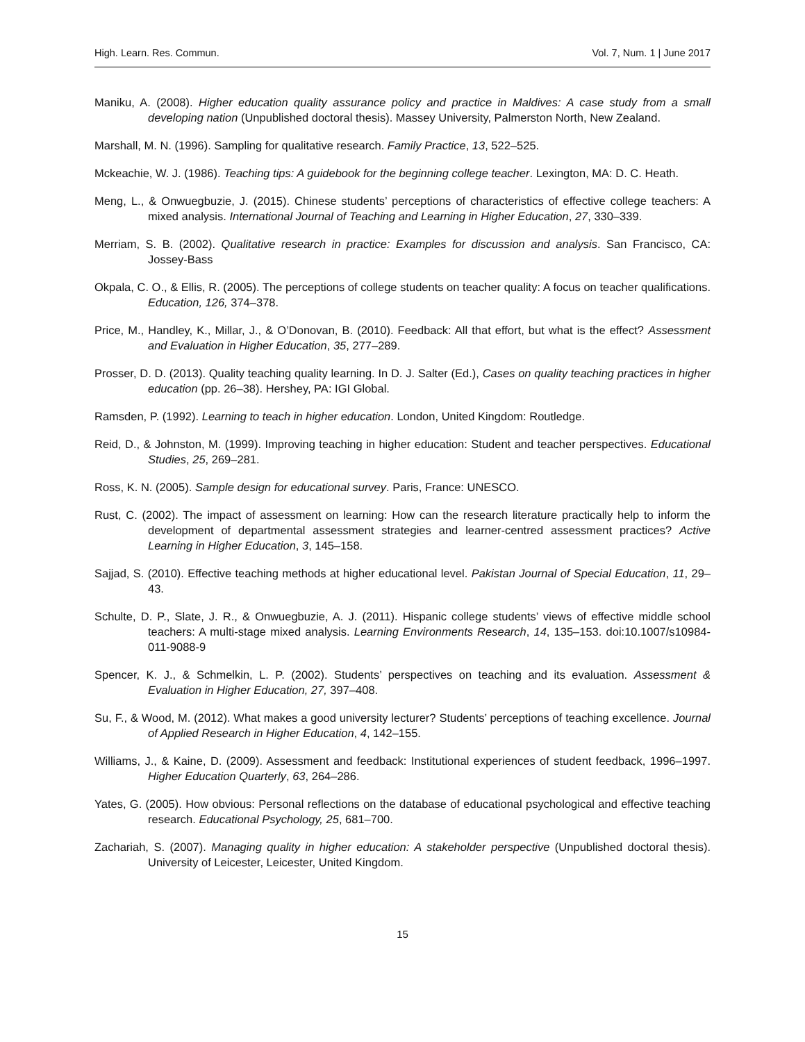High. Learn. Res. Commun. Vol. 7, Num. 1 | June 2017
Maniku, A. (2008). Higher education quality assurance policy and practice in Maldives: A case study from a small developing nation (Unpublished doctoral thesis). Massey University, Palmerston North, New Zealand.
Marshall, M. N. (1996). Sampling for qualitative research. Family Practice, 13, 522–525.
Mckeachie, W. J. (1986). Teaching tips: A guidebook for the beginning college teacher. Lexington, MA: D. C. Heath.
Meng, L., & Onwuegbuzie, J. (2015). Chinese students’ perceptions of characteristics of effective college teachers: A mixed analysis. International Journal of Teaching and Learning in Higher Education, 27, 330–339.
Merriam, S. B. (2002). Qualitative research in practice: Examples for discussion and analysis. San Francisco, CA: Jossey-Bass
Okpala, C. O., & Ellis, R. (2005). The perceptions of college students on teacher quality: A focus on teacher qualifications. Education, 126, 374–378.
Price, M., Handley, K., Millar, J., & O’Donovan, B. (2010). Feedback: All that effort, but what is the effect? Assessment and Evaluation in Higher Education, 35, 277–289.
Prosser, D. D. (2013). Quality teaching quality learning. In D. J. Salter (Ed.), Cases on quality teaching practices in higher education (pp. 26–38). Hershey, PA: IGI Global.
Ramsden, P. (1992). Learning to teach in higher education. London, United Kingdom: Routledge.
Reid, D., & Johnston, M. (1999). Improving teaching in higher education: Student and teacher perspectives. Educational Studies, 25, 269–281.
Ross, K. N. (2005). Sample design for educational survey. Paris, France: UNESCO.
Rust, C. (2002). The impact of assessment on learning: How can the research literature practically help to inform the development of departmental assessment strategies and learner-centred assessment practices? Active Learning in Higher Education, 3, 145–158.
Sajjad, S. (2010). Effective teaching methods at higher educational level. Pakistan Journal of Special Education, 11, 29–43.
Schulte, D. P., Slate, J. R., & Onwuegbuzie, A. J. (2011). Hispanic college students’ views of effective middle school teachers: A multi-stage mixed analysis. Learning Environments Research, 14, 135–153. doi:10.1007/s10984-011-9088-9
Spencer, K. J., & Schmelkin, L. P. (2002). Students’ perspectives on teaching and its evaluation. Assessment & Evaluation in Higher Education, 27, 397–408.
Su, F., & Wood, M. (2012). What makes a good university lecturer? Students’ perceptions of teaching excellence. Journal of Applied Research in Higher Education, 4, 142–155.
Williams, J., & Kaine, D. (2009). Assessment and feedback: Institutional experiences of student feedback, 1996–1997. Higher Education Quarterly, 63, 264–286.
Yates, G. (2005). How obvious: Personal reflections on the database of educational psychological and effective teaching research. Educational Psychology, 25, 681–700.
Zachariah, S. (2007). Managing quality in higher education: A stakeholder perspective (Unpublished doctoral thesis). University of Leicester, Leicester, United Kingdom.
15